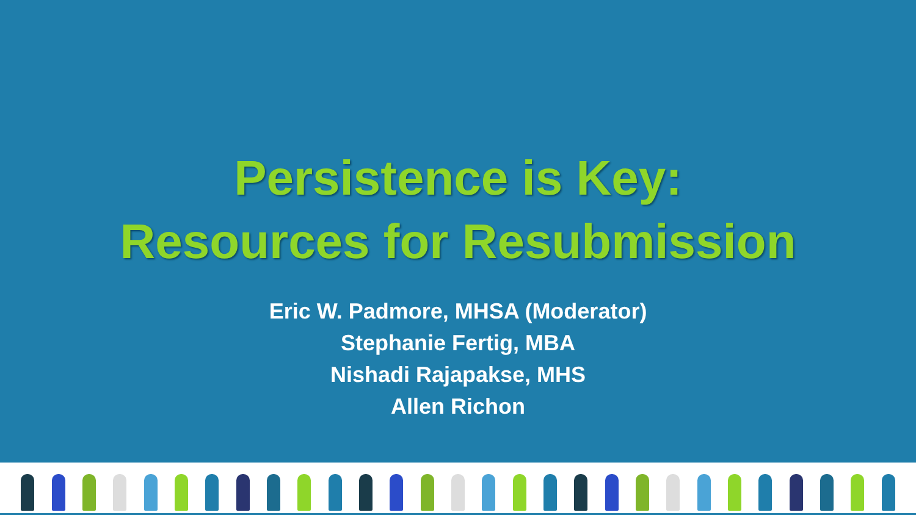Persistence is Key:
Resources for Resubmission
Eric W. Padmore, MHSA (Moderator)
Stephanie Fertig, MBA
Nishadi Rajapakse, MHS
Allen Richon